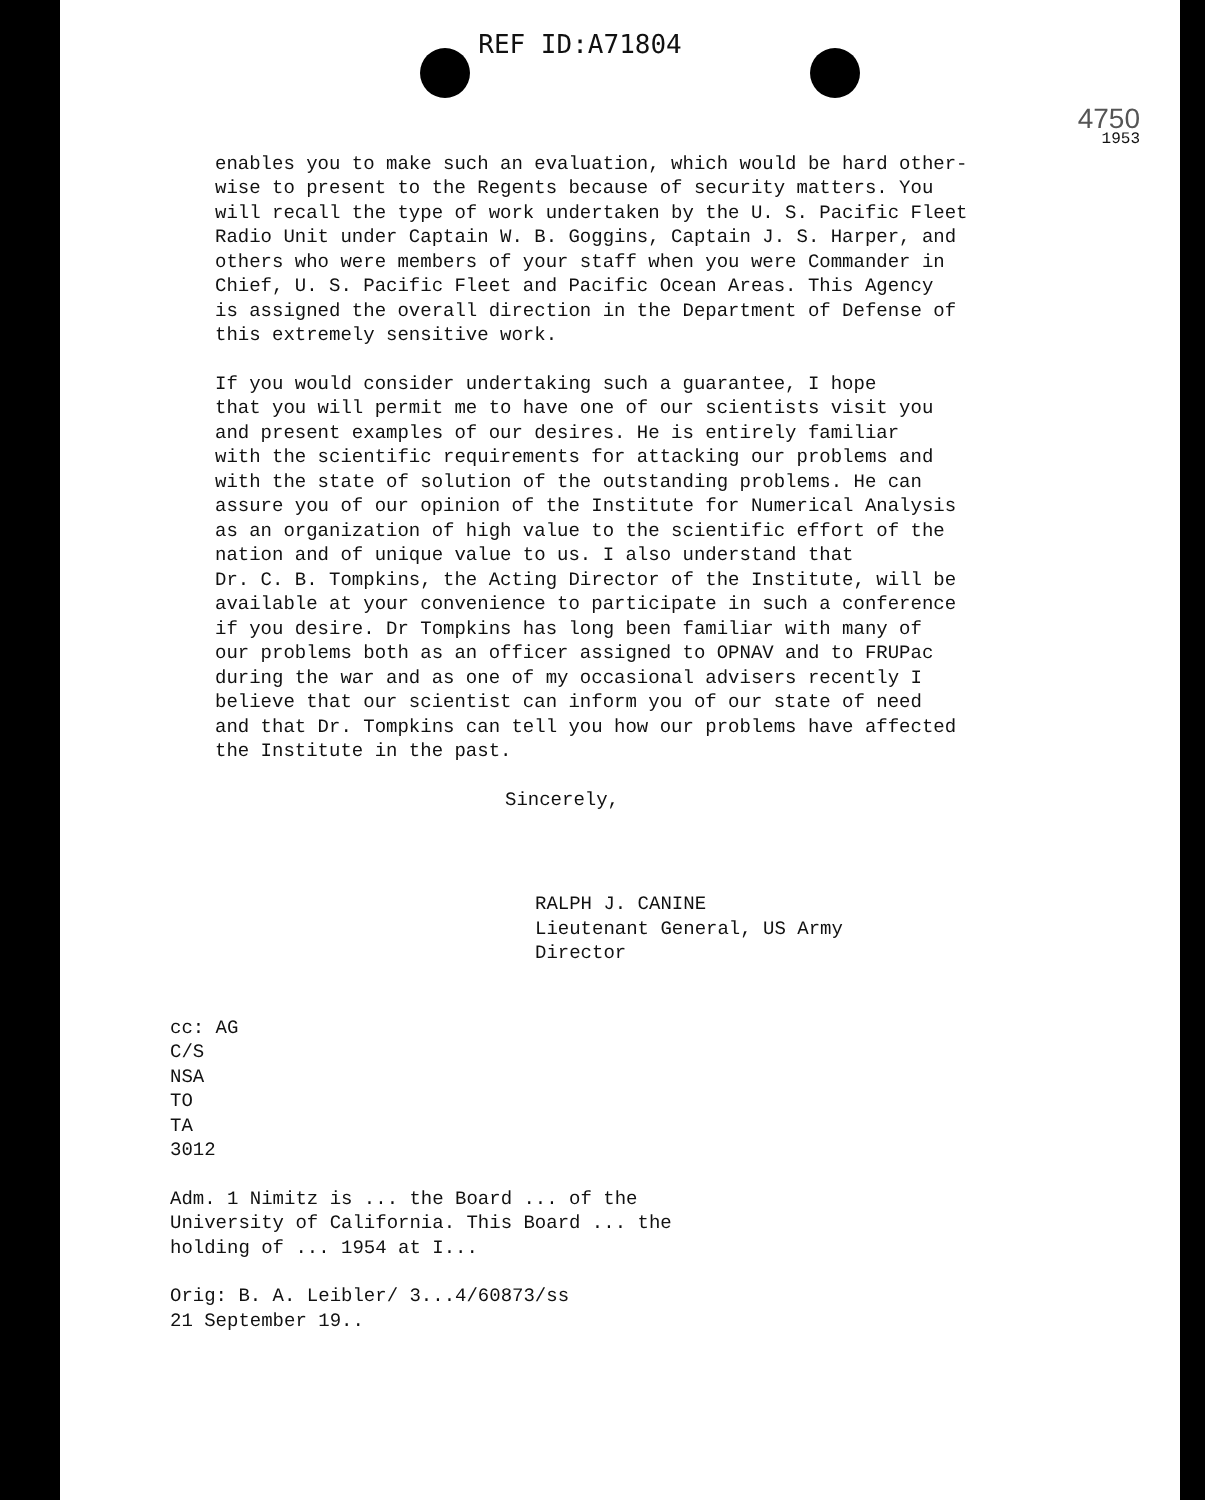REF ID:A71804
4750
1953
enables you to make such an evaluation, which would be hard other- wise to present to the Regents because of security matters. You will recall the type of work undertaken by the U. S. Pacific Fleet Radio Unit under Captain W. B. Goggins, Captain J. S. Harper, and others who were members of your staff when you were Commander in Chief, U. S. Pacific Fleet and Pacific Ocean Areas. This Agency is assigned the overall direction in the Department of Defense of this extremely sensitive work.
If you would consider undertaking such a guarantee, I hope that you will permit me to have one of our scientists visit you and present examples of our desires. He is entirely familiar with the scientific requirements for attacking our problems and with the state of solution of the outstanding problems. He can assure you of our opinion of the Institute for Numerical Analysis as an organization of high value to the scientific effort of the nation and of unique value to us. I also understand that Dr. C. B. Tompkins, the Acting Director of the Institute, will be available at your convenience to participate in such a conference if you desire. Dr Tompkins has long been familiar with many of our problems both as an officer assigned to OPNAV and to FRUPac during the war and as one of my occasional advisers recently I believe that our scientist can inform you of our state of need and that Dr. Tompkins can tell you how our problems have affected the Institute in the past.
Sincerely,
RALPH J. CANINE Lieutenant General, US Army Director
cc: AG C/S NSA TO TA 3012
Adm. 1 Nimitz is ... the Board ... of the University of California. This Board ... the holding of ... 1954 at I...
Orig: B. A. Leibler/ 3...4/60873/ss 21 September 19..